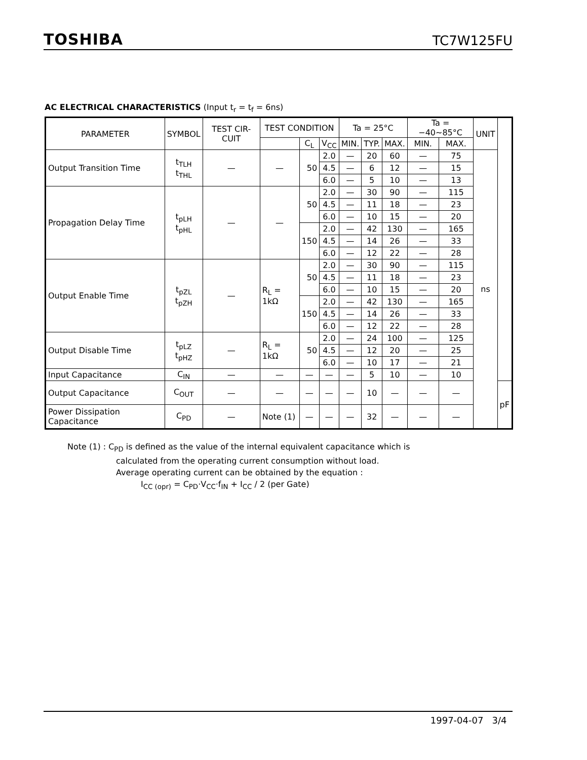TOSHIBA TC7W125FU
AC ELECTRICAL CHARACTERISTICS (Input t<sub>r</sub> = t<sub>f</sub> = 6ns)
| PARAMETER | SYMBOL | TEST CIR-CUIT | TEST CONDITION | | | Ta = 25°C | | | Ta = −40~85°C | | UNIT | |
| --- | --- | --- | --- | --- | --- | --- | --- | --- | --- | --- | --- | --- |
| | | | | C<sub>L</sub> | V<sub>CC</sub> | MIN. | TYP. | MAX. | MIN. | MAX. | | |
| Output Transition Time | t<sub>TLH</sub> t<sub>THL</sub> | — | — | 50 | 2.0 | — | 20 | 60 | — | 75 | ns | |
| | | | | | 4.5 | — | 6 | 12 | — | 15 | | |
| | | | | | 6.0 | — | 5 | 10 | — | 13 | | |
| Propagation Delay Time | t<sub>pLH</sub> t<sub>pHL</sub> | — | — | 50 | 2.0 | — | 30 | 90 | — | 115 | | |
| | | | | | 4.5 | — | 11 | 18 | — | 23 | | |
| | | | | | 6.0 | — | 10 | 15 | — | 20 | | |
| | | | | 150 | 2.0 | — | 42 | 130 | — | 165 | | |
| | | | | | 4.5 | — | 14 | 26 | — | 33 | | |
| | | | | | 6.0 | — | 12 | 22 | — | 28 | | |
| Output Enable Time | t<sub>pZL</sub> t<sub>pZH</sub> | — | R<sub>L</sub> = 1kΩ | 50 | 2.0 | — | 30 | 90 | — | 115 | | |
| | | | | | 4.5 | — | 11 | 18 | — | 23 | | |
| | | | | | 6.0 | — | 10 | 15 | — | 20 | | |
| | | | | 150 | 2.0 | — | 42 | 130 | — | 165 | | |
| | | | | | 4.5 | — | 14 | 26 | — | 33 | | |
| | | | | | 6.0 | — | 12 | 22 | — | 28 | | |
| Output Disable Time | t<sub>pLZ</sub> t<sub>pHZ</sub> | — | R<sub>L</sub> = 1kΩ | 50 | 2.0 | — | 24 | 100 | — | 125 | | |
| | | | | | 4.5 | — | 12 | 20 | — | 25 | | |
| | | | | | 6.0 | — | 10 | 17 | — | 21 | | |
| Input Capacitance | C<sub>IN</sub> | — | — | — | — | — | 5 | 10 | — | 10 | | |
| Output Capacitance | C<sub>OUT</sub> | — | — | — | — | — | 10 | — | — | — | | pF |
| Power Dissipation Capacitance | C<sub>PD</sub> | — | Note (1) | — | — | — | 32 | — | — | — | | |
Note (1) : C<sub>PD</sub> is defined as the value of the internal equivalent capacitance which is
calculated from the operating current consumption without load.
Average operating current can be obtained by the equation :
I<sub>CC (opr)</sub> = C<sub>PD</sub>·V<sub>CC</sub>·f<sub>IN</sub> + I<sub>CC</sub> / 2 (per Gate)
1997-04-07 3/4